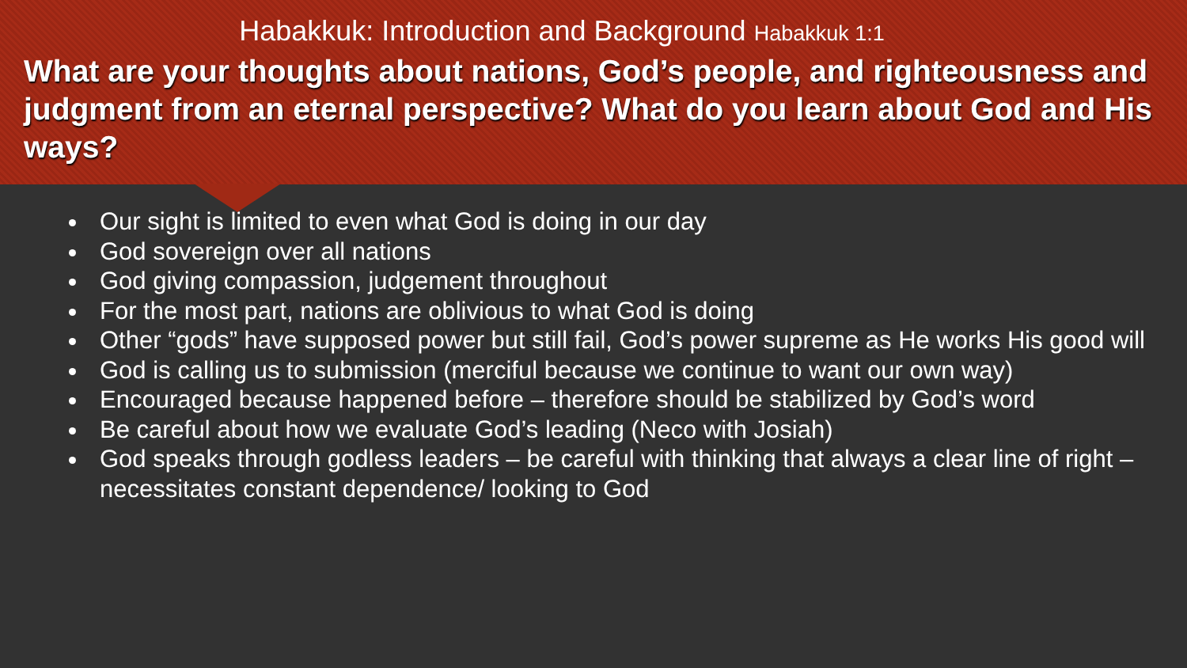Habakkuk: Introduction and Background Habakkuk 1:1
What are your thoughts about nations, God’s people, and righteousness and judgment from an eternal perspective? What do you learn about God and His ways?
Our sight is limited to even what God is doing in our day
God sovereign over all nations
God giving compassion, judgement throughout
For the most part, nations are oblivious to what God is doing
Other “gods” have supposed power but still fail, God’s power supreme as He works His good will
God is calling us to submission (merciful because we continue to want our own way)
Encouraged because happened before – therefore should be stabilized by God’s word
Be careful about how we evaluate God’s leading (Neco with Josiah)
God speaks through godless leaders – be careful with thinking that always a clear line of right – necessitates constant dependence/ looking to God